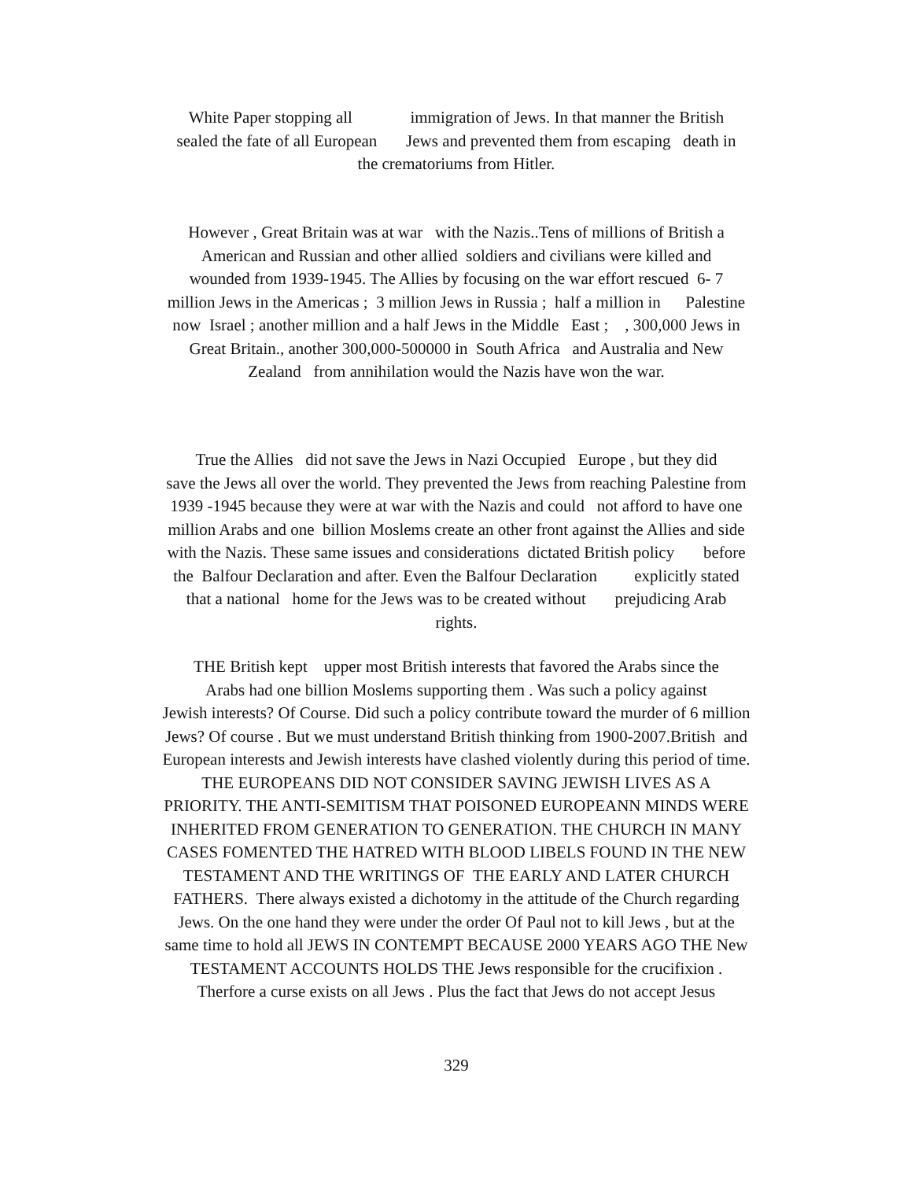White Paper stopping all immigration of Jews. In that manner the British
sealed the fate of all European Jews and prevented them from escaping death in
the crematoriums from Hitler.
However , Great Britain was at war with the Nazis..Tens of millions of British a
American and Russian and other allied soldiers and civilians were killed and
wounded from 1939-1945. The Allies by focusing on the war effort rescued 6- 7
million Jews in the Americas ; 3 million Jews in Russia ; half a million in Palestine
now Israel ; another million and a half Jews in the Middle East ; , 300,000 Jews in
Great Britain., another 300,000-500000 in South Africa and Australia and New
Zealand from annihilation would the Nazis have won the war.
True the Allies did not save the Jews in Nazi Occupied Europe , but they did
save the Jews all over the world. They prevented the Jews from reaching Palestine from
1939 -1945 because they were at war with the Nazis and could not afford to have one
million Arabs and one billion Moslems create an other front against the Allies and side
with the Nazis. These same issues and considerations dictated British policy before
the Balfour Declaration and after. Even the Balfour Declaration explicitly stated
that a national home for the Jews was to be created without prejudicing Arab
rights.
THE British kept upper most British interests that favored the Arabs since the
Arabs had one billion Moslems supporting them . Was such a policy against
Jewish interests? Of Course. Did such a policy contribute toward the murder of 6 million
Jews? Of course . But we must understand British thinking from 1900-2007.British and
European interests and Jewish interests have clashed violently during this period of time.
THE EUROPEANS DID NOT CONSIDER SAVING JEWISH LIVES AS A
PRIORITY. THE ANTI-SEMITISM THAT POISONED EUROPEANN MINDS WERE
INHERITED FROM GENERATION TO GENERATION. THE CHURCH IN MANY
CASES FOMENTED THE HATRED WITH BLOOD LIBELS FOUND IN THE NEW
TESTAMENT AND THE WRITINGS OF THE EARLY AND LATER CHURCH
FATHERS. There always existed a dichotomy in the attitude of the Church regarding
Jews. On the one hand they were under the order Of Paul not to kill Jews , but at the
same time to hold all JEWS IN CONTEMPT BECAUSE 2000 YEARS AGO THE New
TESTAMENT ACCOUNTS HOLDS THE Jews responsible for the crucifixion .
Therfore a curse exists on all Jews . Plus the fact that Jews do not accept Jesus
329